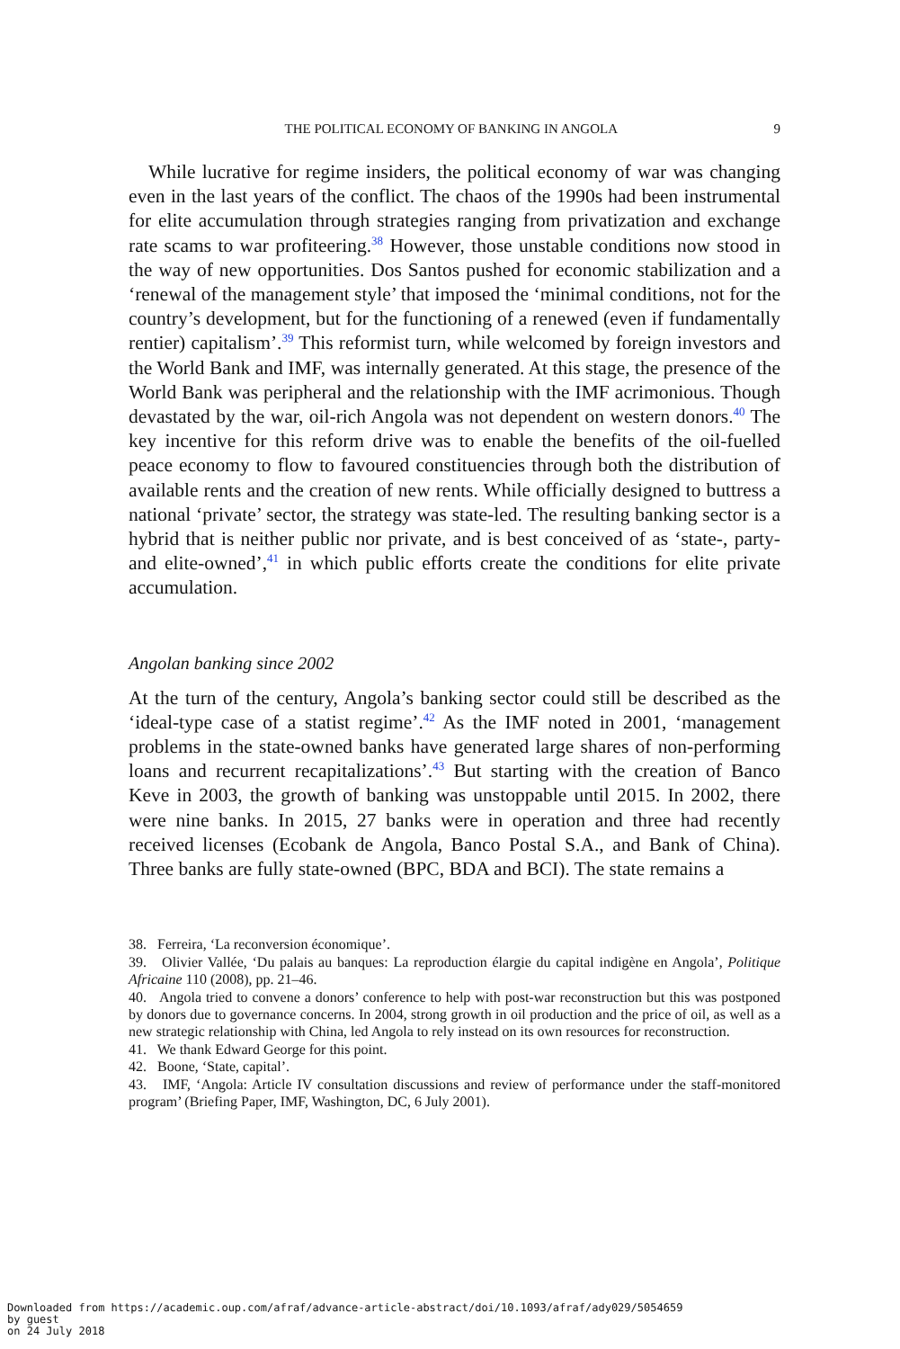THE POLITICAL ECONOMY OF BANKING IN ANGOLA 9
While lucrative for regime insiders, the political economy of war was changing even in the last years of the conflict. The chaos of the 1990s had been instrumental for elite accumulation through strategies ranging from privatization and exchange rate scams to war profiteering.<sup>38</sup> However, those unstable conditions now stood in the way of new opportunities. Dos Santos pushed for economic stabilization and a ‘renewal of the management style’ that imposed the ‘minimal conditions, not for the country’s development, but for the functioning of a renewed (even if fundamentally rentier) capitalism’.<sup>39</sup> This reformist turn, while welcomed by foreign investors and the World Bank and IMF, was internally generated. At this stage, the presence of the World Bank was peripheral and the relationship with the IMF acrimonious. Though devastated by the war, oil-rich Angola was not dependent on western donors.<sup>40</sup> The key incentive for this reform drive was to enable the benefits of the oil-fuelled peace economy to flow to favoured constituencies through both the distribution of available rents and the creation of new rents. While officially designed to buttress a national ‘private’ sector, the strategy was state-led. The resulting banking sector is a hybrid that is neither public nor private, and is best conceived of as ‘state-, party- and elite-owned’,<sup>41</sup> in which public efforts create the conditions for elite private accumulation.
Angolan banking since 2002
At the turn of the century, Angola’s banking sector could still be described as the ‘ideal-type case of a statist regime’.<sup>42</sup> As the IMF noted in 2001, ‘management problems in the state-owned banks have generated large shares of non-performing loans and recurrent recapitalizations’.<sup>43</sup> But starting with the creation of Banco Keve in 2003, the growth of banking was unstoppable until 2015. In 2002, there were nine banks. In 2015, 27 banks were in operation and three had recently received licenses (Ecobank de Angola, Banco Postal S.A., and Bank of China). Three banks are fully state-owned (BPC, BDA and BCI). The state remains a
38. Ferreira, ‘La reconversion économique’.
39. Olivier Vallée, ‘Du palais au banques: La reproduction élargie du capital indigène en Angola’, Politique Africaine 110 (2008), pp. 21–46.
40. Angola tried to convene a donors’ conference to help with post-war reconstruction but this was postponed by donors due to governance concerns. In 2004, strong growth in oil production and the price of oil, as well as a new strategic relationship with China, led Angola to rely instead on its own resources for reconstruction.
41. We thank Edward George for this point.
42. Boone, ‘State, capital’.
43. IMF, ‘Angola: Article IV consultation discussions and review of performance under the staff-monitored program’ (Briefing Paper, IMF, Washington, DC, 6 July 2001).
Downloaded from https://academic.oup.com/afraf/advance-article-abstract/doi/10.1093/afraf/ady029/5054659
by guest
on 24 July 2018